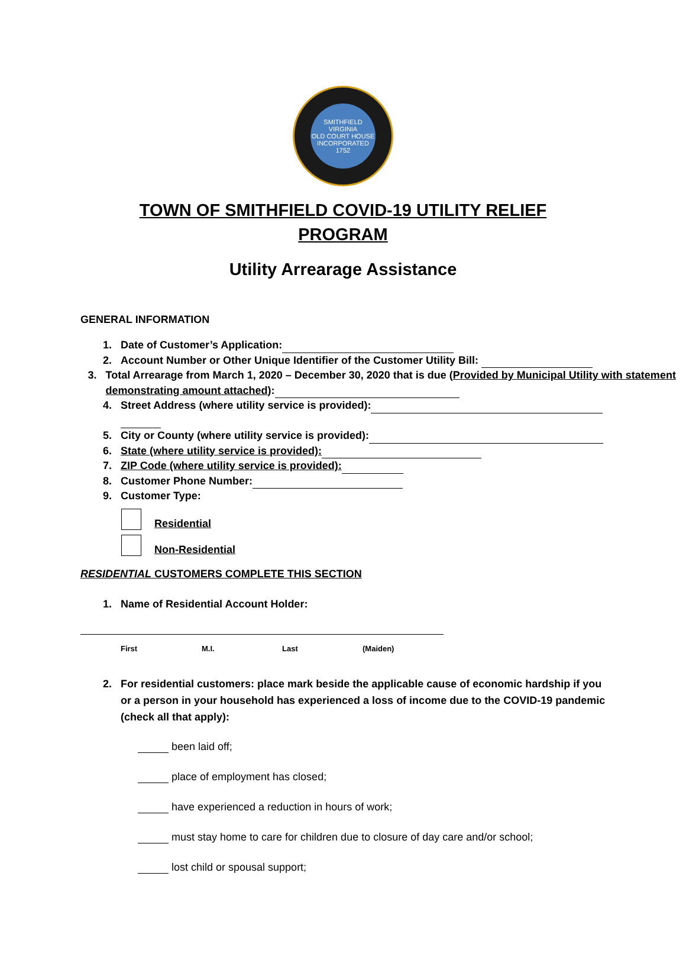SMITHFIELD VIRGINIA
OLD COURT HOUSE
INCORPORATED 1752
TOWN OF SMITHFIELD COVID-19 UTILITY RELIEF
PROGRAM
Utility Arrearage Assistance
GENERAL INFORMATION
1. Date of Customer’s Application:
2. Account Number or Other Unique Identifier of the Customer Utility Bill:
3. Total Arrearage from March 1, 2020 – December 30, 2020 that is due (Provided by Municipal Utility with statement demonstrating amount attached):
4. Street Address (where utility service is provided):
5. City or County (where utility service is provided):
6. State (where utility service is provided):
7. ZIP Code (where utility service is provided):
8. Customer Phone Number:
9. Customer Type:
Residential
Non-Residential
RESIDENTIAL CUSTOMERS COMPLETE THIS SECTION
1. Name of Residential Account Holder:
First M.I. Last (Maiden)
2. For residential customers: place mark beside the applicable cause of economic hardship if you or a person in your household has experienced a loss of income due to the COVID-19 pandemic (check all that apply):
been laid off;
place of employment has closed;
have experienced a reduction in hours of work;
must stay home to care for children due to closure of day care and/or school;
lost child or spousal support;